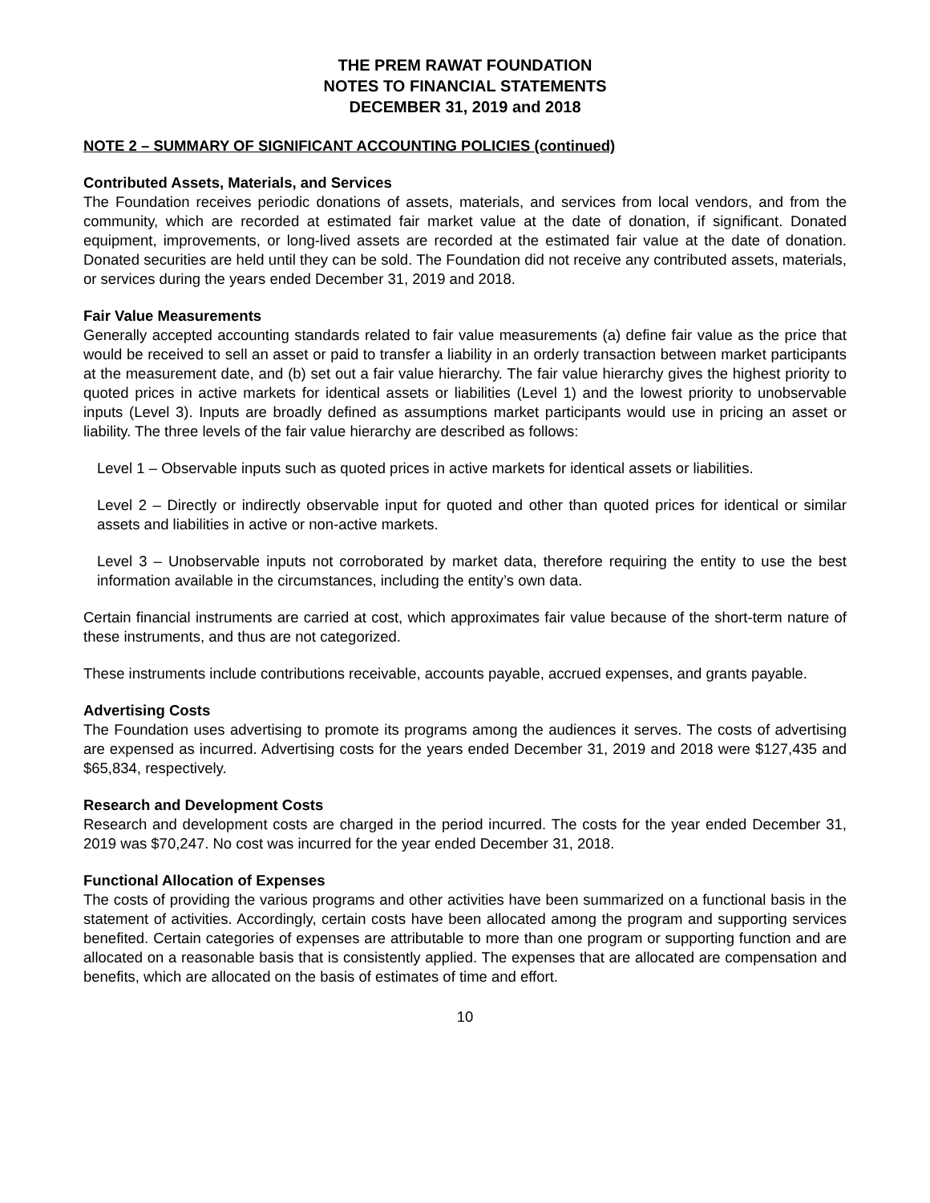THE PREM RAWAT FOUNDATION
NOTES TO FINANCIAL STATEMENTS
DECEMBER 31, 2019 and 2018
NOTE 2 – SUMMARY OF SIGNIFICANT ACCOUNTING POLICIES (continued)
Contributed Assets, Materials, and Services
The Foundation receives periodic donations of assets, materials, and services from local vendors, and from the community, which are recorded at estimated fair market value at the date of donation, if significant. Donated equipment, improvements, or long-lived assets are recorded at the estimated fair value at the date of donation. Donated securities are held until they can be sold. The Foundation did not receive any contributed assets, materials, or services during the years ended December 31, 2019 and 2018.
Fair Value Measurements
Generally accepted accounting standards related to fair value measurements (a) define fair value as the price that would be received to sell an asset or paid to transfer a liability in an orderly transaction between market participants at the measurement date, and (b) set out a fair value hierarchy. The fair value hierarchy gives the highest priority to quoted prices in active markets for identical assets or liabilities (Level 1) and the lowest priority to unobservable inputs (Level 3). Inputs are broadly defined as assumptions market participants would use in pricing an asset or liability. The three levels of the fair value hierarchy are described as follows:
Level 1 – Observable inputs such as quoted prices in active markets for identical assets or liabilities.
Level 2 – Directly or indirectly observable input for quoted and other than quoted prices for identical or similar assets and liabilities in active or non-active markets.
Level 3 – Unobservable inputs not corroborated by market data, therefore requiring the entity to use the best information available in the circumstances, including the entity’s own data.
Certain financial instruments are carried at cost, which approximates fair value because of the short-term nature of these instruments, and thus are not categorized.
These instruments include contributions receivable, accounts payable, accrued expenses, and grants payable.
Advertising Costs
The Foundation uses advertising to promote its programs among the audiences it serves. The costs of advertising are expensed as incurred. Advertising costs for the years ended December 31, 2019 and 2018 were $127,435 and $65,834, respectively.
Research and Development Costs
Research and development costs are charged in the period incurred. The costs for the year ended December 31, 2019 was $70,247. No cost was incurred for the year ended December 31, 2018.
Functional Allocation of Expenses
The costs of providing the various programs and other activities have been summarized on a functional basis in the statement of activities. Accordingly, certain costs have been allocated among the program and supporting services benefited. Certain categories of expenses are attributable to more than one program or supporting function and are allocated on a reasonable basis that is consistently applied. The expenses that are allocated are compensation and benefits, which are allocated on the basis of estimates of time and effort.
10